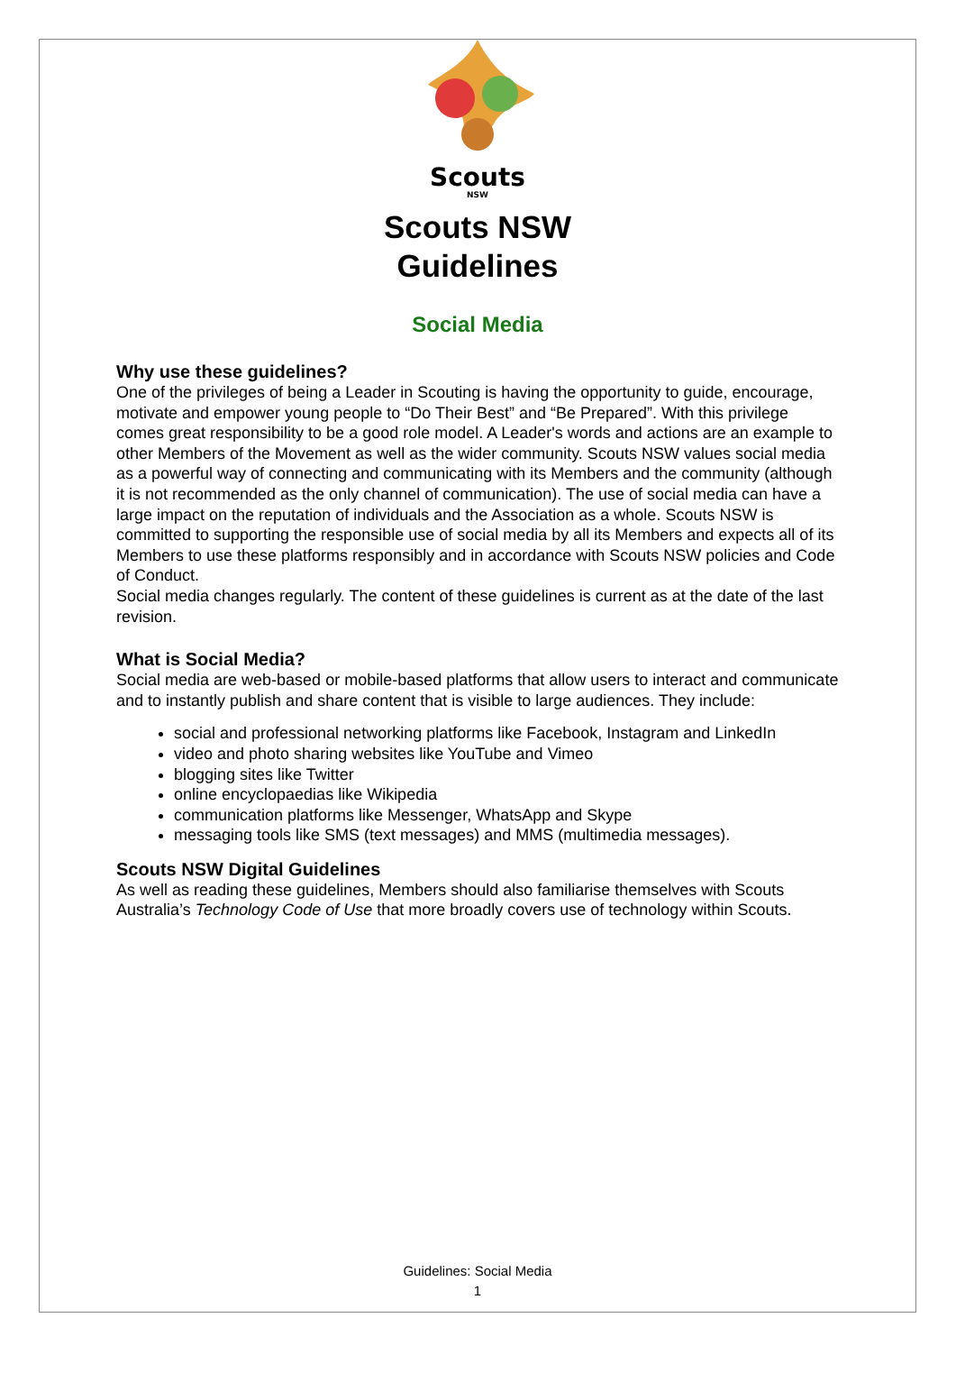Scouts
NSW
Scouts NSW
Guidelines
Social Media
Why use these guidelines?
One of the privileges of being a Leader in Scouting is having the opportunity to guide, encourage, motivate and empower young people to “Do Their Best” and “Be Prepared”. With this privilege comes great responsibility to be a good role model. A Leader's words and actions are an example to other Members of the Movement as well as the wider community. Scouts NSW values social media as a powerful way of connecting and communicating with its Members and the community (although it is not recommended as the only channel of communication). The use of social media can have a large impact on the reputation of individuals and the Association as a whole. Scouts NSW is committed to supporting the responsible use of social media by all its Members and expects all of its Members to use these platforms responsibly and in accordance with Scouts NSW policies and Code of Conduct.
Social media changes regularly. The content of these guidelines is current as at the date of the last revision.
What is Social Media?
Social media are web-based or mobile-based platforms that allow users to interact and communicate and to instantly publish and share content that is visible to large audiences. They include:
social and professional networking platforms like Facebook, Instagram and LinkedIn
video and photo sharing websites like YouTube and Vimeo
blogging sites like Twitter
online encyclopaedias like Wikipedia
communication platforms like Messenger, WhatsApp and Skype
messaging tools like SMS (text messages) and MMS (multimedia messages).
Scouts NSW Digital Guidelines
As well as reading these guidelines, Members should also familiarise themselves with Scouts Australia’s Technology Code of Use that more broadly covers use of technology within Scouts.
Guidelines: Social Media
1